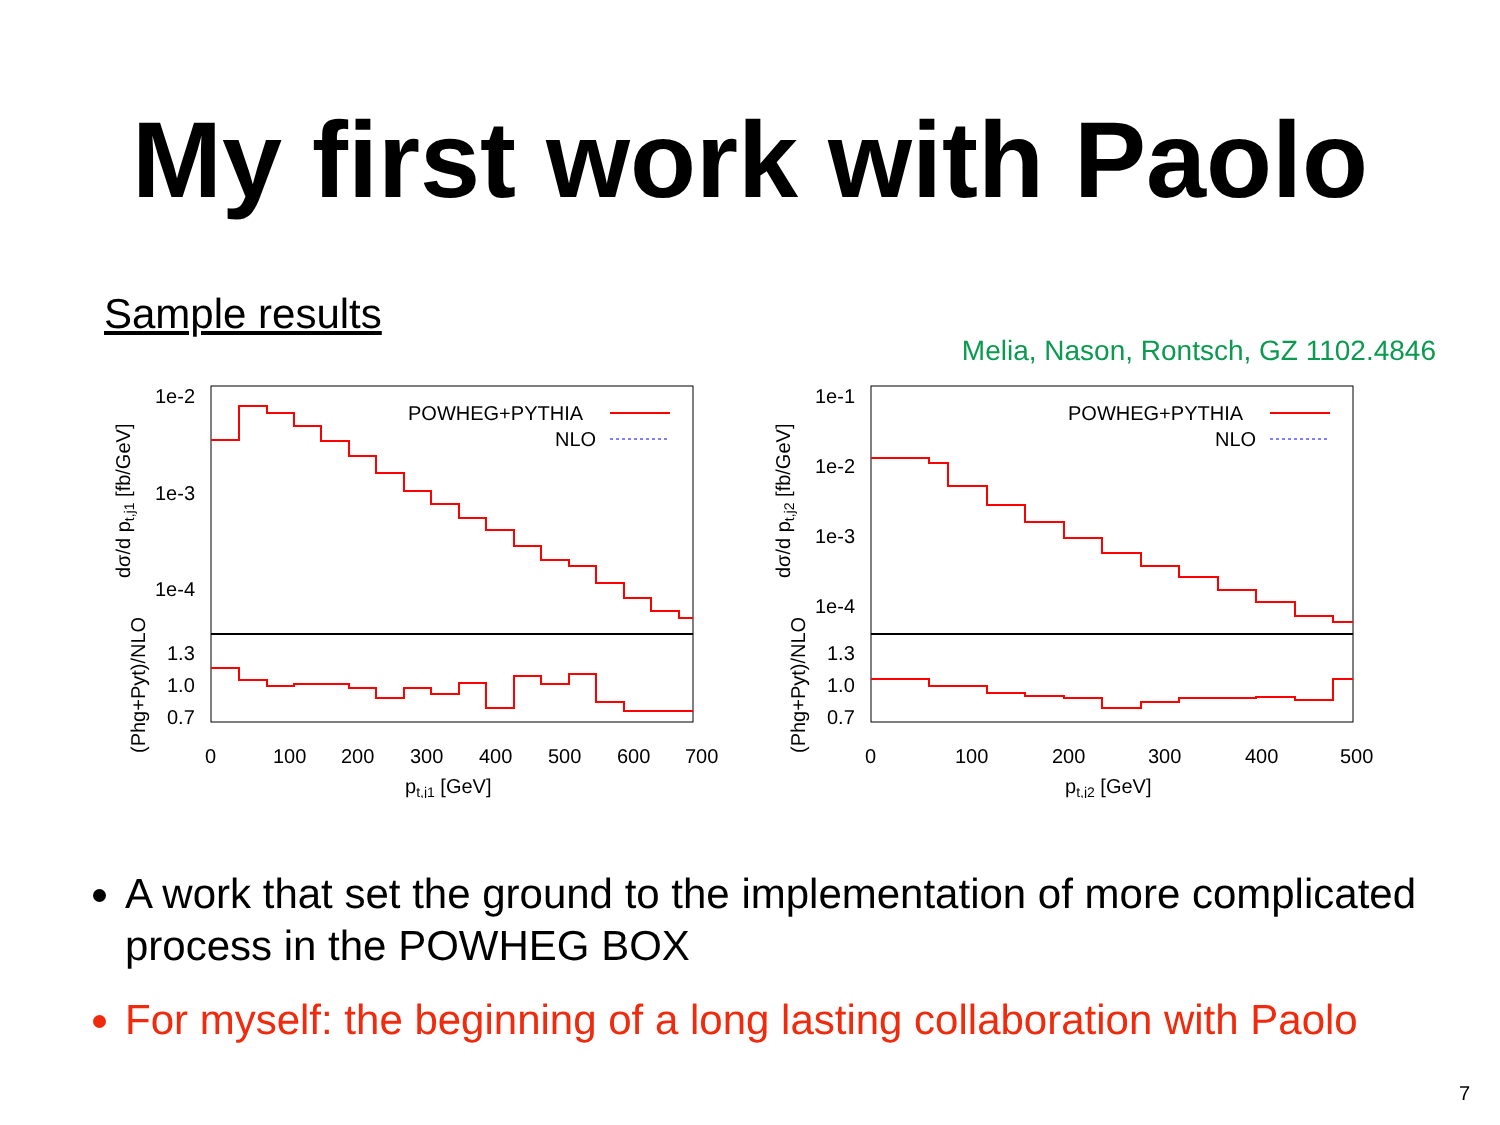My first work with Paolo
Sample results
Melia, Nason, Rontsch, GZ 1102.4846
1e-2
1e-3
1e-4
1.3
1.0
0.7
dσ/d pt,j1 [fb/GeV]
(Phg+Pyt)/NLO
POWHEG+PYTHIA
NLO
0
100
200
300
400
500
600
700
pt,j1 [GeV]
1e-1
1e-2
1e-3
1e-4
1.3
1.0
0.7
dσ/d pt,j2 [fb/GeV]
(Phg+Pyt)/NLO
POWHEG+PYTHIA
NLO
0
100
200
300
400
500
pt,j2 [GeV]
A work that set the ground to the implementation of more complicated process in the POWHEG BOX
For myself: the beginning of a long lasting collaboration with Paolo
7